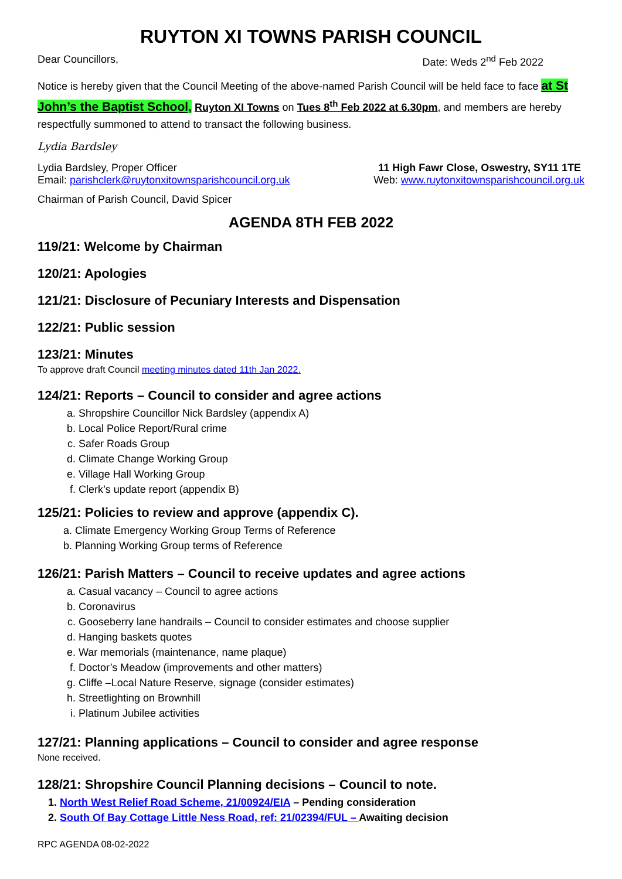RUYTON XI TOWNS PARISH COUNCIL
Dear Councillors, Date: Weds 2<sup>nd</sup> Feb 2022
Notice is hereby given that the Council Meeting of the above-named Parish Council will be held face to face at St John’s the Baptist School, Ruyton XI Towns on Tues 8<sup>th</sup> Feb 2022 at 6.30pm, and members are hereby respectfully summoned to attend to transact the following business.
Lydia Bardsley
Lydia Bardsley, Proper Officer 11 High Fawr Close, Oswestry, SY11 1TE
Email: parishclerk@ruytonxitownsparishcouncil.org.uk Web: www.ruytonxitownsparishcouncil.org.uk
Chairman of Parish Council, David Spicer
AGENDA 8TH FEB 2022
119/21: Welcome by Chairman
120/21: Apologies
121/21: Disclosure of Pecuniary Interests and Dispensation
122/21: Public session
123/21: Minutes
To approve draft Council meeting minutes dated 11th Jan 2022.
124/21: Reports – Council to consider and agree actions
a. Shropshire Councillor Nick Bardsley (appendix A)
b. Local Police Report/Rural crime
c. Safer Roads Group
d. Climate Change Working Group
e. Village Hall Working Group
f. Clerk’s update report (appendix B)
125/21: Policies to review and approve (appendix C).
a. Climate Emergency Working Group Terms of Reference
b. Planning Working Group terms of Reference
126/21: Parish Matters – Council to receive updates and agree actions
a. Casual vacancy – Council to agree actions
b. Coronavirus
c. Gooseberry lane handrails – Council to consider estimates and choose supplier
d. Hanging baskets quotes
e. War memorials (maintenance, name plaque)
f. Doctor’s Meadow (improvements and other matters)
g. Cliffe –Local Nature Reserve, signage (consider estimates)
h. Streetlighting on Brownhill
i. Platinum Jubilee activities
127/21: Planning applications – Council to consider and agree response
None received.
128/21: Shropshire Council Planning decisions – Council to note.
1. North West Relief Road Scheme, 21/00924/EIA – Pending consideration
2. South Of Bay Cottage Little Ness Road, ref: 21/02394/FUL – Awaiting decision
RPC AGENDA 08-02-2022